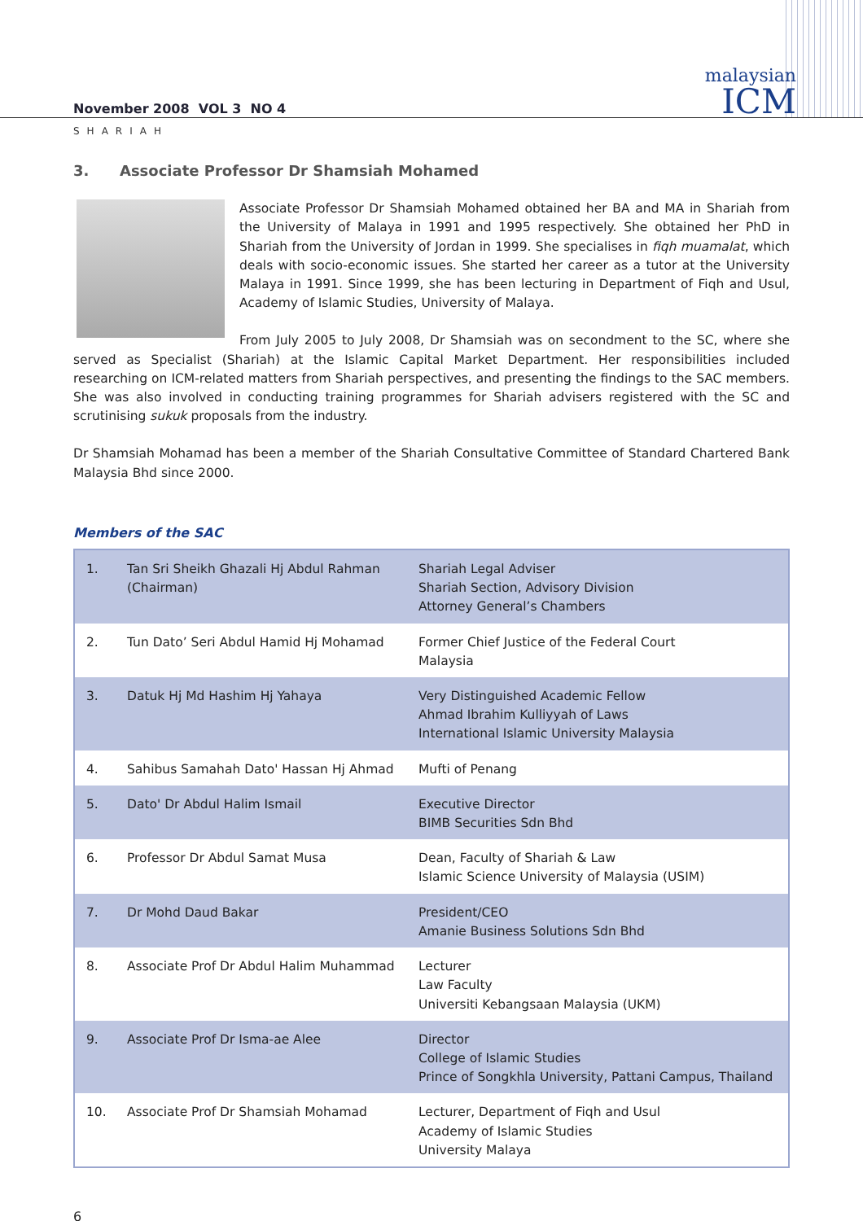November 2008 VOL 3 NO 4
malaysian
ICM
SHARIAH
3. Associate Professor Dr Shamsiah Mohamed
Associate Professor Dr Shamsiah Mohamed obtained her BA and MA in Shariah from the University of Malaya in 1991 and 1995 respectively. She obtained her PhD in Shariah from the University of Jordan in 1999. She specialises in fiqh muamalat, which deals with socio-economic issues. She started her career as a tutor at the University Malaya in 1991. Since 1999, she has been lecturing in Department of Fiqh and Usul, Academy of Islamic Studies, University of Malaya.
From July 2005 to July 2008, Dr Shamsiah was on secondment to the SC, where she served as Specialist (Shariah) at the Islamic Capital Market Department. Her responsibilities included researching on ICM-related matters from Shariah perspectives, and presenting the findings to the SAC members. She was also involved in conducting training programmes for Shariah advisers registered with the SC and scrutinising sukuk proposals from the industry.
Dr Shamsiah Mohamad has been a member of the Shariah Consultative Committee of Standard Chartered Bank Malaysia Bhd since 2000.
Members of the SAC
| 1. | Tan Sri Sheikh Ghazali Hj Abdul Rahman (Chairman) | Shariah Legal Adviser Shariah Section, Advisory Division Attorney General’s Chambers |
| 2. | Tun Dato’ Seri Abdul Hamid Hj Mohamad | Former Chief Justice of the Federal Court Malaysia |
| 3. | Datuk Hj Md Hashim Hj Yahaya | Very Distinguished Academic Fellow Ahmad Ibrahim Kulliyyah of Laws International Islamic University Malaysia |
| 4. | Sahibus Samahah Dato' Hassan Hj Ahmad | Mufti of Penang |
| 5. | Dato' Dr Abdul Halim Ismail | Executive Director BIMB Securities Sdn Bhd |
| 6. | Professor Dr Abdul Samat Musa | Dean, Faculty of Shariah & Law Islamic Science University of Malaysia (USIM) |
| 7. | Dr Mohd Daud Bakar | President/CEO Amanie Business Solutions Sdn Bhd |
| 8. | Associate Prof Dr Abdul Halim Muhammad | Lecturer Law Faculty Universiti Kebangsaan Malaysia (UKM) |
| 9. | Associate Prof Dr Isma-ae Alee | Director College of Islamic Studies Prince of Songkhla University, Pattani Campus, Thailand |
| 10. | Associate Prof Dr Shamsiah Mohamad | Lecturer, Department of Fiqh and Usul Academy of Islamic Studies University Malaya |
6